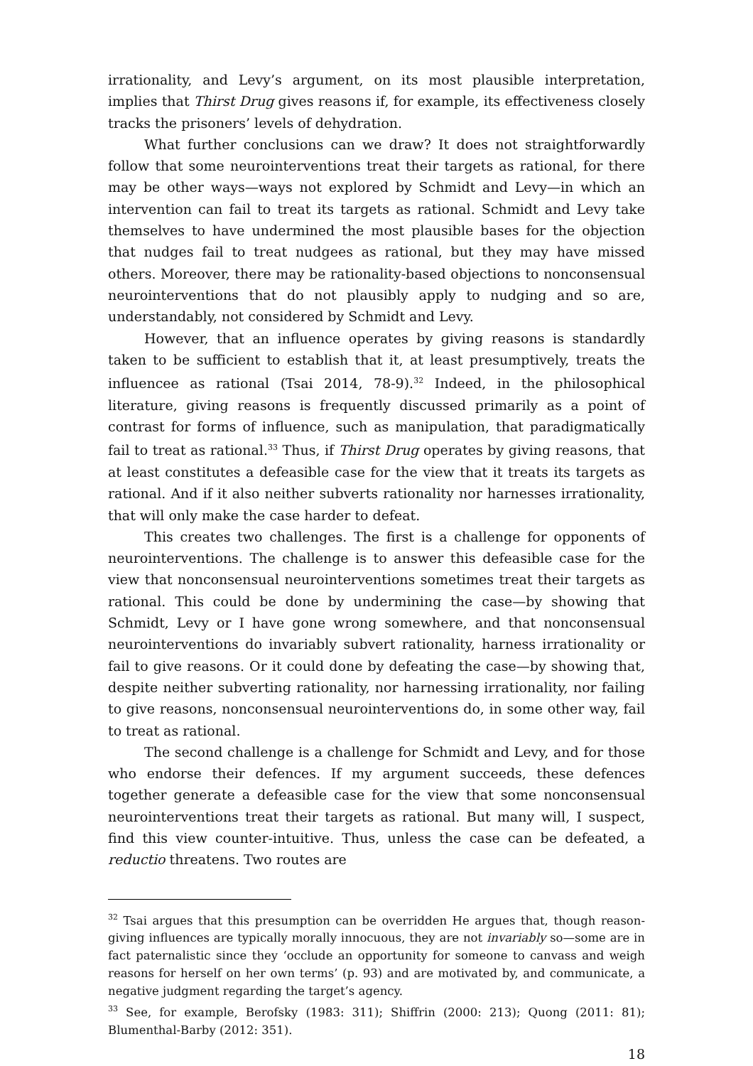irrationality, and Levy’s argument, on its most plausible interpretation, implies that Thirst Drug gives reasons if, for example, its effectiveness closely tracks the prisoners’ levels of dehydration.
What further conclusions can we draw? It does not straightforwardly follow that some neurointerventions treat their targets as rational, for there may be other ways—ways not explored by Schmidt and Levy—in which an intervention can fail to treat its targets as rational. Schmidt and Levy take themselves to have undermined the most plausible bases for the objection that nudges fail to treat nudgees as rational, but they may have missed others. Moreover, there may be rationality-based objections to nonconsensual neurointerventions that do not plausibly apply to nudging and so are, understandably, not considered by Schmidt and Levy.
However, that an influence operates by giving reasons is standardly taken to be sufficient to establish that it, at least presumptively, treats the influencee as rational (Tsai 2014, 78-9).<sup>32</sup> Indeed, in the philosophical literature, giving reasons is frequently discussed primarily as a point of contrast for forms of influence, such as manipulation, that paradigmatically fail to treat as rational.<sup>33</sup> Thus, if Thirst Drug operates by giving reasons, that at least constitutes a defeasible case for the view that it treats its targets as rational. And if it also neither subverts rationality nor harnesses irrationality, that will only make the case harder to defeat.
This creates two challenges. The first is a challenge for opponents of neurointerventions. The challenge is to answer this defeasible case for the view that nonconsensual neurointerventions sometimes treat their targets as rational. This could be done by undermining the case—by showing that Schmidt, Levy or I have gone wrong somewhere, and that nonconsensual neurointerventions do invariably subvert rationality, harness irrationality or fail to give reasons. Or it could done by defeating the case—by showing that, despite neither subverting rationality, nor harnessing irrationality, nor failing to give reasons, nonconsensual neurointerventions do, in some other way, fail to treat as rational.
The second challenge is a challenge for Schmidt and Levy, and for those who endorse their defences. If my argument succeeds, these defences together generate a defeasible case for the view that some nonconsensual neurointerventions treat their targets as rational. But many will, I suspect, find this view counter-intuitive. Thus, unless the case can be defeated, a reductio threatens. Two routes are
<sup>32</sup> Tsai argues that this presumption can be overridden He argues that, though reason-giving influences are typically morally innocuous, they are not invariably so—some are in fact paternalistic since they ‘occlude an opportunity for someone to canvass and weigh reasons for herself on her own terms’ (p. 93) and are motivated by, and communicate, a negative judgment regarding the target’s agency.
<sup>33</sup> See, for example, Berofsky (1983: 311); Shiffrin (2000: 213); Quong (2011: 81); Blumenthal-Barby (2012: 351).
18